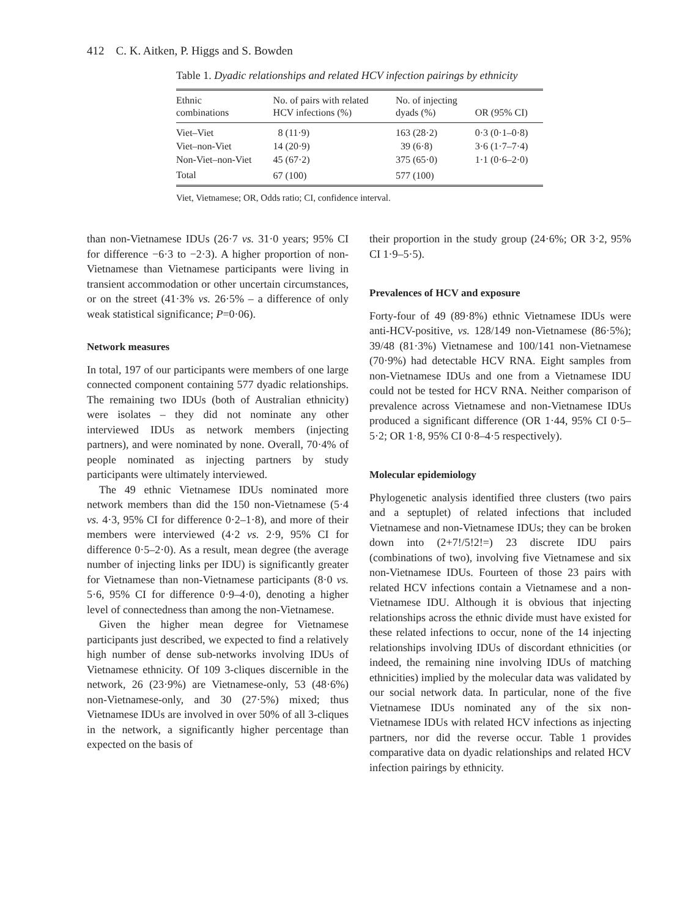412 C. K. Aitken, P. Higgs and S. Bowden
Table 1. Dyadic relationships and related HCV infection pairings by ethnicity
| Ethnic combinations | No. of pairs with related HCV infections (%) | No. of injecting dyads (%) | OR (95% CI) |
| --- | --- | --- | --- |
| Viet–Viet | 8 (11·9) | 163 (28·2) | 0·3 (0·1–0·8) |
| Viet–non-Viet | 14 (20·9) | 39 (6·8) | 3·6 (1·7–7·4) |
| Non-Viet–non-Viet | 45 (67·2) | 375 (65·0) | 1·1 (0·6–2·0) |
| Total | 67 (100) | 577 (100) | |
Viet, Vietnamese; OR, Odds ratio; CI, confidence interval.
than non-Vietnamese IDUs (26·7 vs. 31·0 years; 95% CI for difference −6·3 to −2·3). A higher proportion of non-Vietnamese than Vietnamese participants were living in transient accommodation or other uncertain circumstances, or on the street (41·3% vs. 26·5% – a difference of only weak statistical significance; P=0·06).
Network measures
In total, 197 of our participants were members of one large connected component containing 577 dyadic relationships. The remaining two IDUs (both of Australian ethnicity) were isolates – they did not nominate any other interviewed IDUs as network members (injecting partners), and were nominated by none. Overall, 70·4% of people nominated as injecting partners by study participants were ultimately interviewed.
The 49 ethnic Vietnamese IDUs nominated more network members than did the 150 non-Vietnamese (5·4 vs. 4·3, 95% CI for difference 0·2–1·8), and more of their members were interviewed (4·2 vs. 2·9, 95% CI for difference 0·5–2·0). As a result, mean degree (the average number of injecting links per IDU) is significantly greater for Vietnamese than non-Vietnamese participants (8·0 vs. 5·6, 95% CI for difference 0·9–4·0), denoting a higher level of connectedness than among the non-Vietnamese.
Given the higher mean degree for Vietnamese participants just described, we expected to find a relatively high number of dense sub-networks involving IDUs of Vietnamese ethnicity. Of 109 3-cliques discernible in the network, 26 (23·9%) are Vietnamese-only, 53 (48·6%) non-Vietnamese-only, and 30 (27·5%) mixed; thus Vietnamese IDUs are involved in over 50% of all 3-cliques in the network, a significantly higher percentage than expected on the basis of
their proportion in the study group (24·6%; OR 3·2, 95% CI 1·9–5·5).
Prevalences of HCV and exposure
Forty-four of 49 (89·8%) ethnic Vietnamese IDUs were anti-HCV-positive, vs. 128/149 non-Vietnamese (86·5%); 39/48 (81·3%) Vietnamese and 100/141 non-Vietnamese (70·9%) had detectable HCV RNA. Eight samples from non-Vietnamese IDUs and one from a Vietnamese IDU could not be tested for HCV RNA. Neither comparison of prevalence across Vietnamese and non-Vietnamese IDUs produced a significant difference (OR 1·44, 95% CI 0·5–5·2; OR 1·8, 95% CI 0·8–4·5 respectively).
Molecular epidemiology
Phylogenetic analysis identified three clusters (two pairs and a septuplet) of related infections that included Vietnamese and non-Vietnamese IDUs; they can be broken down into (2+7!/5!2!=) 23 discrete IDU pairs (combinations of two), involving five Vietnamese and six non-Vietnamese IDUs. Fourteen of those 23 pairs with related HCV infections contain a Vietnamese and a non-Vietnamese IDU. Although it is obvious that injecting relationships across the ethnic divide must have existed for these related infections to occur, none of the 14 injecting relationships involving IDUs of discordant ethnicities (or indeed, the remaining nine involving IDUs of matching ethnicities) implied by the molecular data was validated by our social network data. In particular, none of the five Vietnamese IDUs nominated any of the six non-Vietnamese IDUs with related HCV infections as injecting partners, nor did the reverse occur. Table 1 provides comparative data on dyadic relationships and related HCV infection pairings by ethnicity.